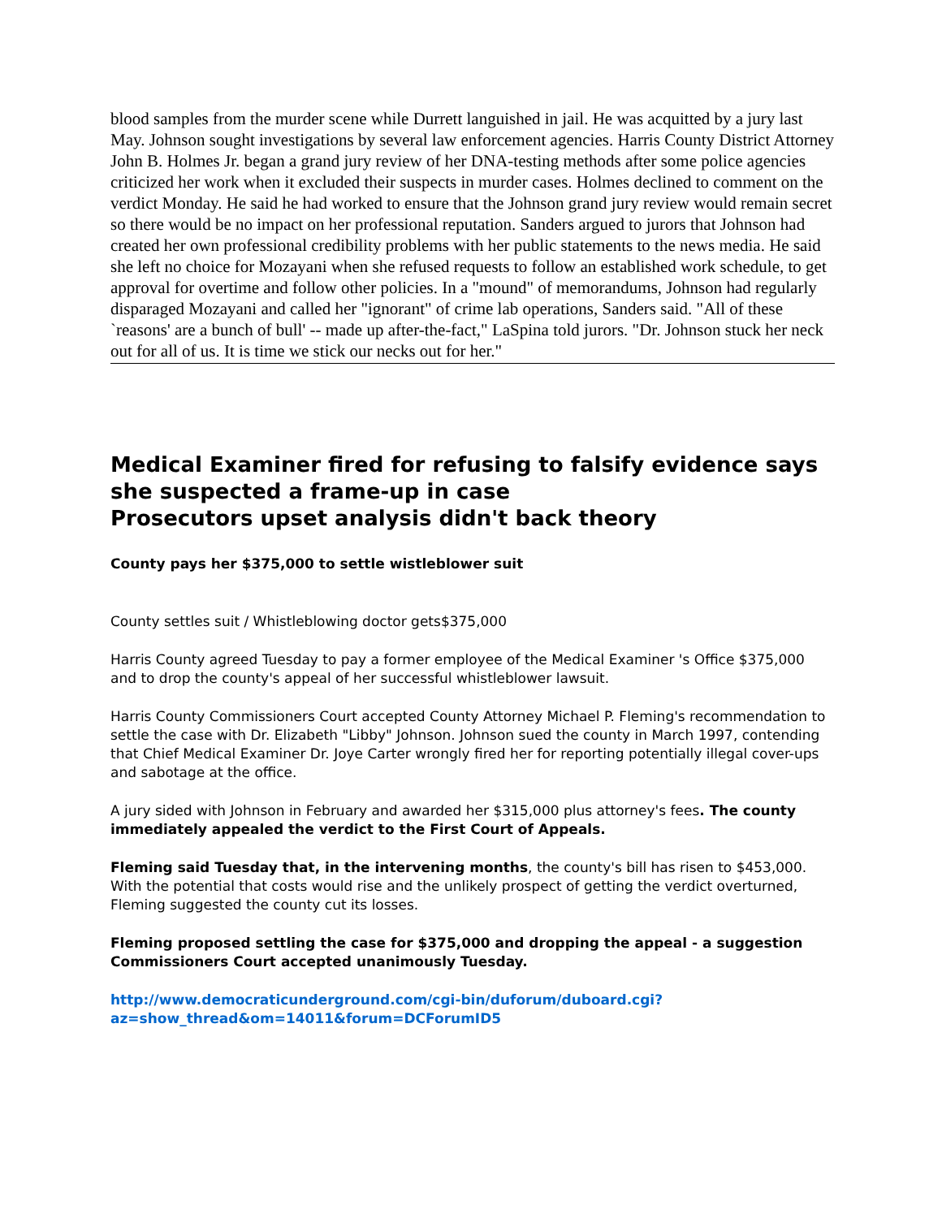blood samples from the murder scene while Durrett languished in jail. He was acquitted by a jury last May. Johnson sought investigations by several law enforcement agencies. Harris County District Attorney John B. Holmes Jr. began a grand jury review of her DNA-testing methods after some police agencies criticized her work when it excluded their suspects in murder cases. Holmes declined to comment on the verdict Monday. He said he had worked to ensure that the Johnson grand jury review would remain secret so there would be no impact on her professional reputation. Sanders argued to jurors that Johnson had created her own professional credibility problems with her public statements to the news media. He said she left no choice for Mozayani when she refused requests to follow an established work schedule, to get approval for overtime and follow other policies. In a "mound" of memorandums, Johnson had regularly disparaged Mozayani and called her "ignorant" of crime lab operations, Sanders said. "All of these `reasons' are a bunch of bull' -- made up after-the-fact," LaSpina told jurors. "Dr. Johnson stuck her neck out for all of us. It is time we stick our necks out for her."
Medical Examiner fired for refusing to falsify evidence says she suspected a frame-up in case
Prosecutors upset analysis didn't back theory
County pays her $375,000 to settle wistleblower suit
County settles suit / Whistleblowing doctor gets$375,000
Harris County agreed Tuesday to pay a former employee of the Medical Examiner 's Office $375,000 and to drop the county's appeal of her successful whistleblower lawsuit.
Harris County Commissioners Court accepted County Attorney Michael P. Fleming's recommendation to settle the case with Dr. Elizabeth "Libby" Johnson. Johnson sued the county in March 1997, contending that Chief Medical Examiner Dr. Joye Carter wrongly fired her for reporting potentially illegal cover-ups and sabotage at the office.
A jury sided with Johnson in February and awarded her $315,000 plus attorney's fees. The county immediately appealed the verdict to the First Court of Appeals.
Fleming said Tuesday that, in the intervening months, the county's bill has risen to $453,000. With the potential that costs would rise and the unlikely prospect of getting the verdict overturned, Fleming suggested the county cut its losses.
Fleming proposed settling the case for $375,000 and dropping the appeal - a suggestion Commissioners Court accepted unanimously Tuesday.
http://www.democraticunderground.com/cgi-bin/duforum/duboard.cgi?az=show_thread&om=14011&forum=DCForumID5